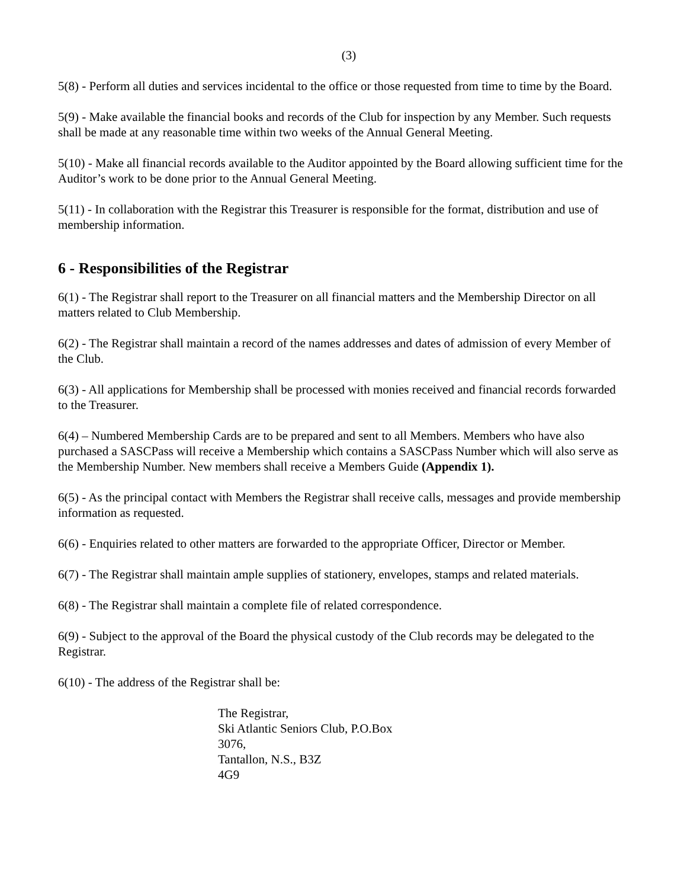(3)
5(8) - Perform all duties and services incidental to the office or those requested from time to time by the Board.
5(9) - Make available the financial books and records of the Club for inspection by any Member. Such requests shall be made at any reasonable time within two weeks of the Annual General Meeting.
5(10) - Make all financial records available to the Auditor appointed by the Board allowing sufficient time for the Auditor’s work to be done prior to the Annual General Meeting.
5(11) - In collaboration with the Registrar this Treasurer is responsible for the format, distribution and use of membership information.
6 - Responsibilities of the Registrar
6(1) - The Registrar shall report to the Treasurer on all financial matters and the Membership Director on all matters related to Club Membership.
6(2) - The Registrar shall maintain a record of the names addresses and dates of admission of every Member of the Club.
6(3) - All applications for Membership shall be processed with monies received and financial records forwarded to the Treasurer.
6(4) – Numbered Membership Cards are to be prepared and sent to all Members. Members who have also purchased a SASCPass will receive a Membership which contains a SASCPass Number which will also serve as the Membership Number. New members shall receive a Members Guide (Appendix 1).
6(5) - As the principal contact with Members the Registrar shall receive calls, messages and provide membership information as requested.
6(6) - Enquiries related to other matters are forwarded to the appropriate Officer, Director or Member.
6(7) - The Registrar shall maintain ample supplies of stationery, envelopes, stamps and related materials.
6(8) - The Registrar shall maintain a complete file of related correspondence.
6(9) - Subject to the approval of the Board the physical custody of the Club records may be delegated to the Registrar.
6(10) - The address of the Registrar shall be:
The Registrar,
Ski Atlantic Seniors Club, P.O.Box
3076,
Tantallon, N.S., B3Z
4G9